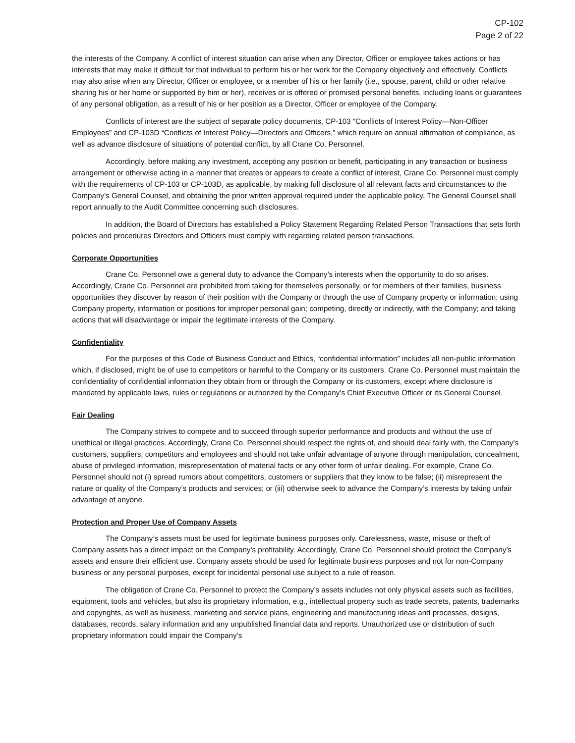CP-102
Page 2 of 22
the interests of the Company. A conflict of interest situation can arise when any Director, Officer or employee takes actions or has interests that may make it difficult for that individual to perform his or her work for the Company objectively and effectively. Conflicts may also arise when any Director, Officer or employee, or a member of his or her family (i.e., spouse, parent, child or other relative sharing his or her home or supported by him or her), receives or is offered or promised personal benefits, including loans or guarantees of any personal obligation, as a result of his or her position as a Director, Officer or employee of the Company.
Conflicts of interest are the subject of separate policy documents, CP-103 “Conflicts of Interest Policy—Non-Officer Employees” and CP-103D “Conflicts of Interest Policy—Directors and Officers,” which require an annual affirmation of compliance, as well as advance disclosure of situations of potential conflict, by all Crane Co. Personnel.
Accordingly, before making any investment, accepting any position or benefit, participating in any transaction or business arrangement or otherwise acting in a manner that creates or appears to create a conflict of interest, Crane Co. Personnel must comply with the requirements of CP-103 or CP-103D, as applicable, by making full disclosure of all relevant facts and circumstances to the Company’s General Counsel, and obtaining the prior written approval required under the applicable policy. The General Counsel shall report annually to the Audit Committee concerning such disclosures.
In addition, the Board of Directors has established a Policy Statement Regarding Related Person Transactions that sets forth policies and procedures Directors and Officers must comply with regarding related person transactions.
Corporate Opportunities
Crane Co. Personnel owe a general duty to advance the Company’s interests when the opportunity to do so arises. Accordingly, Crane Co. Personnel are prohibited from taking for themselves personally, or for members of their families, business opportunities they discover by reason of their position with the Company or through the use of Company property or information; using Company property, information or positions for improper personal gain; competing, directly or indirectly, with the Company; and taking actions that will disadvantage or impair the legitimate interests of the Company.
Confidentiality
For the purposes of this Code of Business Conduct and Ethics, “confidential information” includes all non-public information which, if disclosed, might be of use to competitors or harmful to the Company or its customers. Crane Co. Personnel must maintain the confidentiality of confidential information they obtain from or through the Company or its customers, except where disclosure is mandated by applicable laws, rules or regulations or authorized by the Company’s Chief Executive Officer or its General Counsel.
Fair Dealing
The Company strives to compete and to succeed through superior performance and products and without the use of unethical or illegal practices. Accordingly, Crane Co. Personnel should respect the rights of, and should deal fairly with, the Company’s customers, suppliers, competitors and employees and should not take unfair advantage of anyone through manipulation, concealment, abuse of privileged information, misrepresentation of material facts or any other form of unfair dealing. For example, Crane Co. Personnel should not (i) spread rumors about competitors, customers or suppliers that they know to be false; (ii) misrepresent the nature or quality of the Company’s products and services; or (iii) otherwise seek to advance the Company’s interests by taking unfair advantage of anyone.
Protection and Proper Use of Company Assets
The Company’s assets must be used for legitimate business purposes only. Carelessness, waste, misuse or theft of Company assets has a direct impact on the Company’s profitability. Accordingly, Crane Co. Personnel should protect the Company’s assets and ensure their efficient use. Company assets should be used for legitimate business purposes and not for non-Company business or any personal purposes, except for incidental personal use subject to a rule of reason.
The obligation of Crane Co. Personnel to protect the Company’s assets includes not only physical assets such as facilities, equipment, tools and vehicles, but also its proprietary information, e.g., intellectual property such as trade secrets, patents, trademarks and copyrights, as well as business, marketing and service plans, engineering and manufacturing ideas and processes, designs, databases, records, salary information and any unpublished financial data and reports. Unauthorized use or distribution of such proprietary information could impair the Company’s